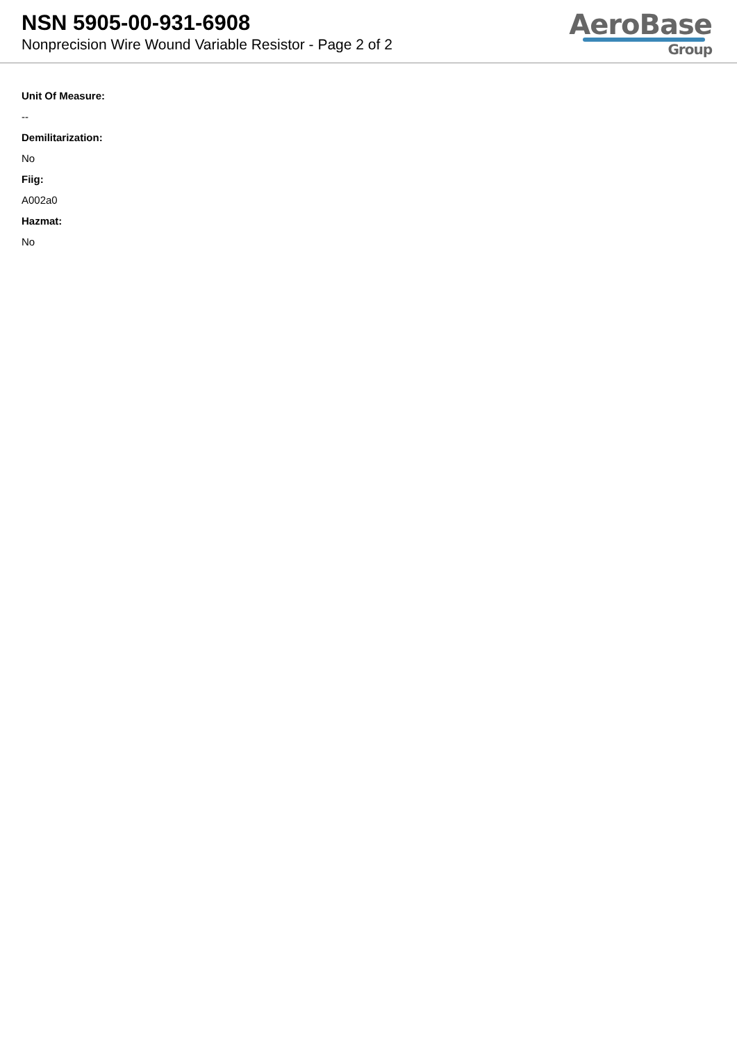NSN 5905-00-931-6908
Nonprecision Wire Wound Variable Resistor - Page 2 of 2
AeroBase
Group
Unit Of Measure:
--
Demilitarization:
No
Fiig:
A002a0
Hazmat:
No